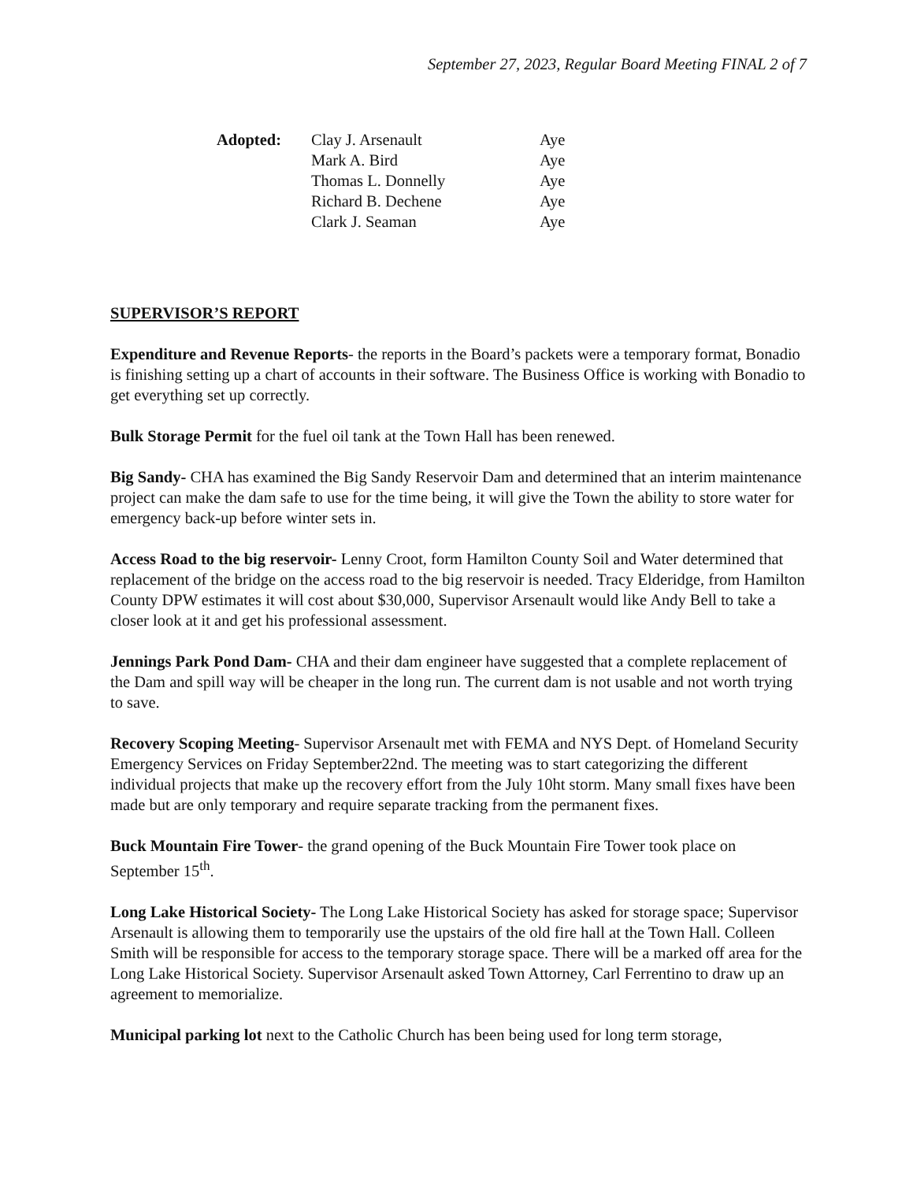September 27, 2023, Regular Board Meeting FINAL 2 of 7
| Adopted: | Clay J. Arsenault | Aye |
| | Mark A. Bird | Aye |
| | Thomas L. Donnelly | Aye |
| | Richard B. Dechene | Aye |
| | Clark J. Seaman | Aye |
SUPERVISOR’S REPORT
Expenditure and Revenue Reports- the reports in the Board’s packets were a temporary format, Bonadio is finishing setting up a chart of accounts in their software. The Business Office is working with Bonadio to get everything set up correctly.
Bulk Storage Permit for the fuel oil tank at the Town Hall has been renewed.
Big Sandy- CHA has examined the Big Sandy Reservoir Dam and determined that an interim maintenance project can make the dam safe to use for the time being, it will give the Town the ability to store water for emergency back-up before winter sets in.
Access Road to the big reservoir- Lenny Croot, form Hamilton County Soil and Water determined that replacement of the bridge on the access road to the big reservoir is needed. Tracy Elderidge, from Hamilton County DPW estimates it will cost about $30,000, Supervisor Arsenault would like Andy Bell to take a closer look at it and get his professional assessment.
Jennings Park Pond Dam- CHA and their dam engineer have suggested that a complete replacement of the Dam and spill way will be cheaper in the long run. The current dam is not usable and not worth trying to save.
Recovery Scoping Meeting- Supervisor Arsenault met with FEMA and NYS Dept. of Homeland Security Emergency Services on Friday September22nd. The meeting was to start categorizing the different individual projects that make up the recovery effort from the July 10ht storm. Many small fixes have been made but are only temporary and require separate tracking from the permanent fixes.
Buck Mountain Fire Tower- the grand opening of the Buck Mountain Fire Tower took place on September 15<sup>th</sup>.
Long Lake Historical Society- The Long Lake Historical Society has asked for storage space; Supervisor Arsenault is allowing them to temporarily use the upstairs of the old fire hall at the Town Hall. Colleen Smith will be responsible for access to the temporary storage space. There will be a marked off area for the Long Lake Historical Society. Supervisor Arsenault asked Town Attorney, Carl Ferrentino to draw up an agreement to memorialize.
Municipal parking lot next to the Catholic Church has been being used for long term storage,